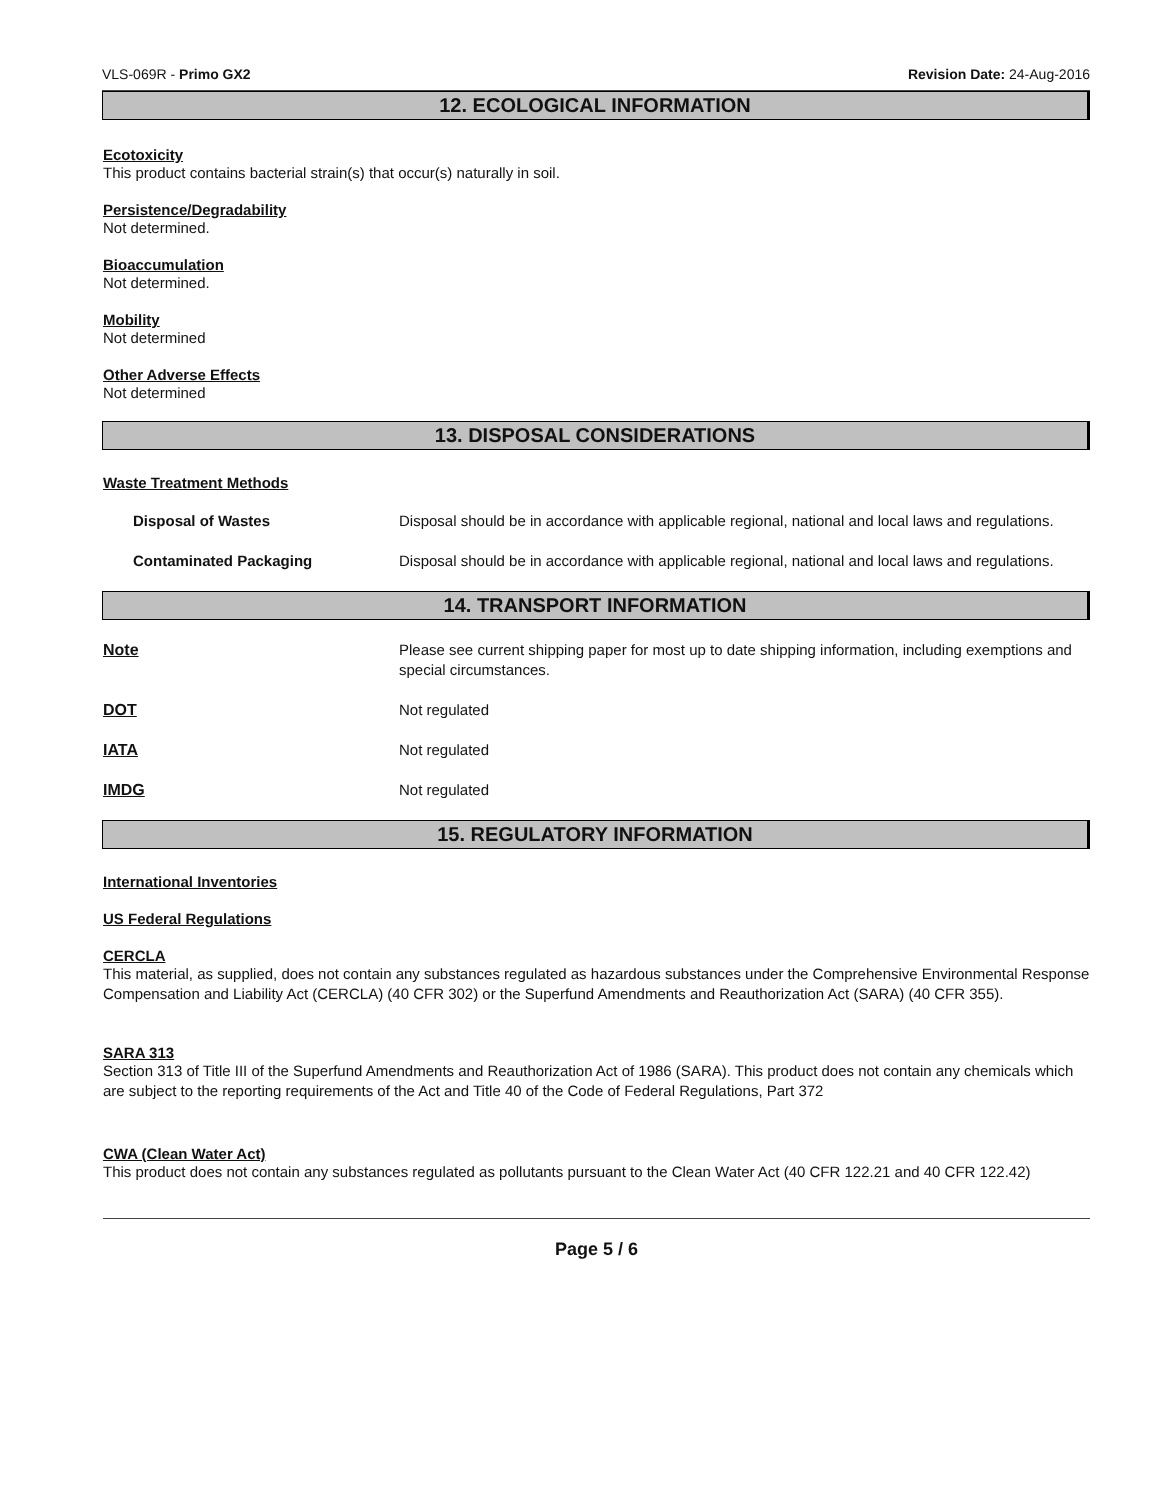VLS-069R - Primo GX2 Revision Date: 24-Aug-2016
12. ECOLOGICAL INFORMATION
Ecotoxicity
This product contains bacterial strain(s) that occur(s) naturally in soil.
Persistence/Degradability
Not determined.
Bioaccumulation
Not determined.
Mobility
Not determined
Other Adverse Effects
Not determined
13. DISPOSAL CONSIDERATIONS
Waste Treatment Methods
| Disposal of Wastes | Disposal should be in accordance with applicable regional, national and local laws and regulations. |
| Contaminated Packaging | Disposal should be in accordance with applicable regional, national and local laws and regulations. |
14. TRANSPORT INFORMATION
| Note | Please see current shipping paper for most up to date shipping information, including exemptions and special circumstances. |
| DOT | Not regulated |
| IATA | Not regulated |
| IMDG | Not regulated |
15. REGULATORY INFORMATION
International Inventories
US Federal Regulations
CERCLA
This material, as supplied, does not contain any substances regulated as hazardous substances under the Comprehensive Environmental Response Compensation and Liability Act (CERCLA) (40 CFR 302) or the Superfund Amendments and Reauthorization Act (SARA) (40 CFR 355).
SARA 313
Section 313 of Title III of the Superfund Amendments and Reauthorization Act of 1986 (SARA). This product does not contain any chemicals which are subject to the reporting requirements of the Act and Title 40 of the Code of Federal Regulations, Part 372
CWA (Clean Water Act)
This product does not contain any substances regulated as pollutants pursuant to the Clean Water Act (40 CFR 122.21 and 40 CFR 122.42)
Page 5 / 6